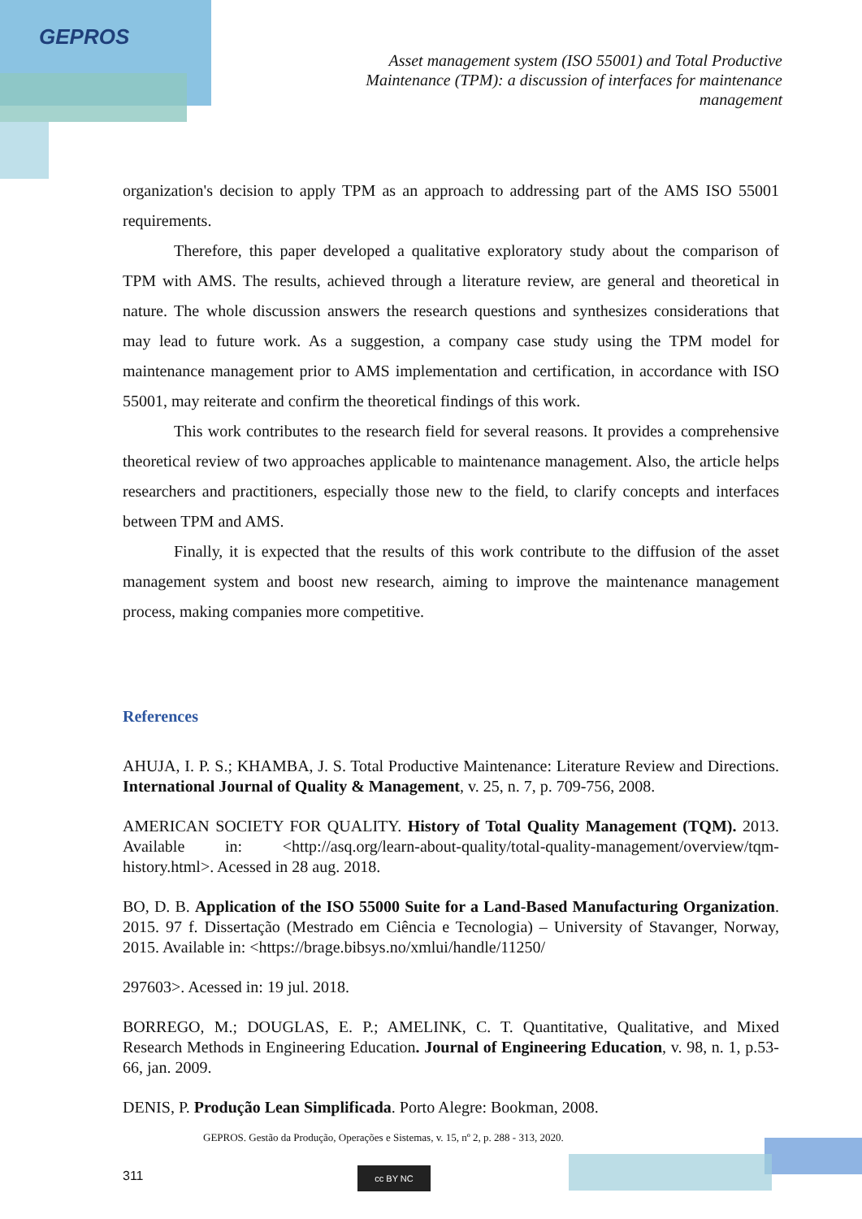GEPROS
Asset management system (ISO 55001) and Total Productive Maintenance (TPM): a discussion of interfaces for maintenance management
organization's decision to apply TPM as an approach to addressing part of the AMS ISO 55001 requirements.
Therefore, this paper developed a qualitative exploratory study about the comparison of TPM with AMS. The results, achieved through a literature review, are general and theoretical in nature. The whole discussion answers the research questions and synthesizes considerations that may lead to future work. As a suggestion, a company case study using the TPM model for maintenance management prior to AMS implementation and certification, in accordance with ISO 55001, may reiterate and confirm the theoretical findings of this work.
This work contributes to the research field for several reasons. It provides a comprehensive theoretical review of two approaches applicable to maintenance management. Also, the article helps researchers and practitioners, especially those new to the field, to clarify concepts and interfaces between TPM and AMS.
Finally, it is expected that the results of this work contribute to the diffusion of the asset management system and boost new research, aiming to improve the maintenance management process, making companies more competitive.
References
AHUJA, I. P. S.; KHAMBA, J. S. Total Productive Maintenance: Literature Review and Directions. International Journal of Quality & Management, v. 25, n. 7, p. 709-756, 2008.
AMERICAN SOCIETY FOR QUALITY. History of Total Quality Management (TQM). 2013. Available in: <http://asq.org/learn-about-quality/total-quality-management/overview/tqm-history.html>. Acessed in 28 aug. 2018.
BO, D. B. Application of the ISO 55000 Suite for a Land-Based Manufacturing Organization. 2015. 97 f. Dissertação (Mestrado em Ciência e Tecnologia) – University of Stavanger, Norway, 2015. Available in: <https://brage.bibsys.no/xmlui/handle/11250/
297603>. Acessed in: 19 jul. 2018.
BORREGO, M.; DOUGLAS, E. P.; AMELINK, C. T. Quantitative, Qualitative, and Mixed Research Methods in Engineering Education. Journal of Engineering Education, v. 98, n. 1, p.53-66, jan. 2009.
DENIS, P. Produção Lean Simplificada. Porto Alegre: Bookman, 2008.
GEPROS. Gestão da Produção, Operações e Sistemas, v. 15, nº 2, p. 288 - 313, 2020.
311 cc BY NC